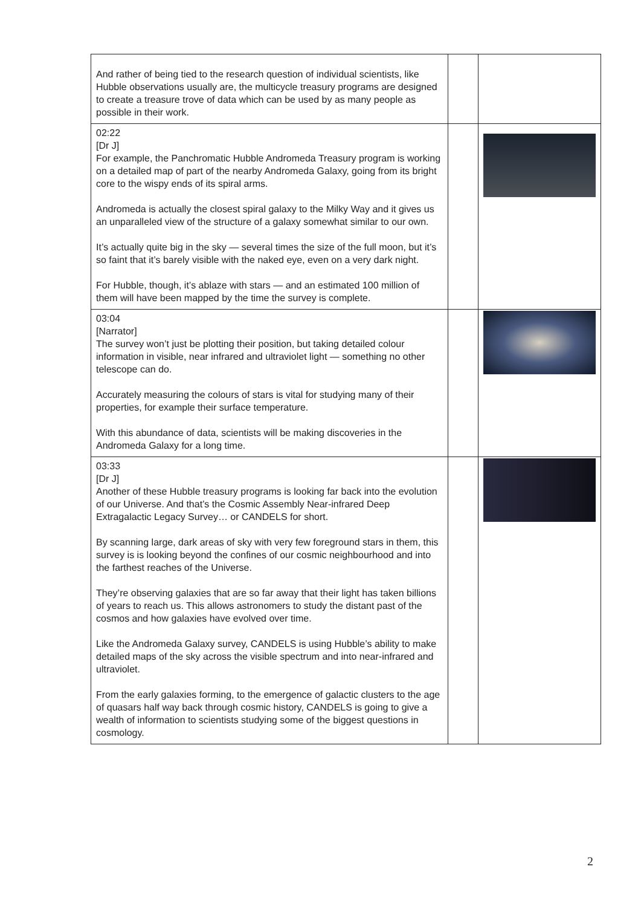| And rather of being tied to the research question of individual scientists, like Hubble observations usually are, the multicycle treasury programs are designed to create a treasure trove of data which can be used by as many people as possible in their work. | | |
| 02:22 [Dr J] For example, the Panchromatic Hubble Andromeda Treasury program is working on a detailed map of part of the nearby Andromeda Galaxy, going from its bright core to the wispy ends of its spiral arms. Andromeda is actually the closest spiral galaxy to the Milky Way and it gives us an unparalleled view of the structure of a galaxy somewhat similar to our own. It’s actually quite big in the sky — several times the size of the full moon, but it’s so faint that it’s barely visible with the naked eye, even on a very dark night. For Hubble, though, it’s ablaze with stars — and an estimated 100 million of them will have been mapped by the time the survey is complete. | | |
| 03:04 [Narrator] The survey won’t just be plotting their position, but taking detailed colour information in visible, near infrared and ultraviolet light — something no other telescope can do. Accurately measuring the colours of stars is vital for studying many of their properties, for example their surface temperature. With this abundance of data, scientists will be making discoveries in the Andromeda Galaxy for a long time. | | |
| 03:33 [Dr J] Another of these Hubble treasury programs is looking far back into the evolution of our Universe. And that’s the Cosmic Assembly Near-infrared Deep Extragalactic Legacy Survey… or CANDELS for short. By scanning large, dark areas of sky with very few foreground stars in them, this survey is is looking beyond the confines of our cosmic neighbourhood and into the farthest reaches of the Universe. They’re observing galaxies that are so far away that their light has taken billions of years to reach us. This allows astronomers to study the distant past of the cosmos and how galaxies have evolved over time. Like the Andromeda Galaxy survey, CANDELS is using Hubble’s ability to make detailed maps of the sky across the visible spectrum and into near-infrared and ultraviolet. From the early galaxies forming, to the emergence of galactic clusters to the age of quasars half way back through cosmic history, CANDELS is going to give a wealth of information to scientists studying some of the biggest questions in cosmology. | | |
2